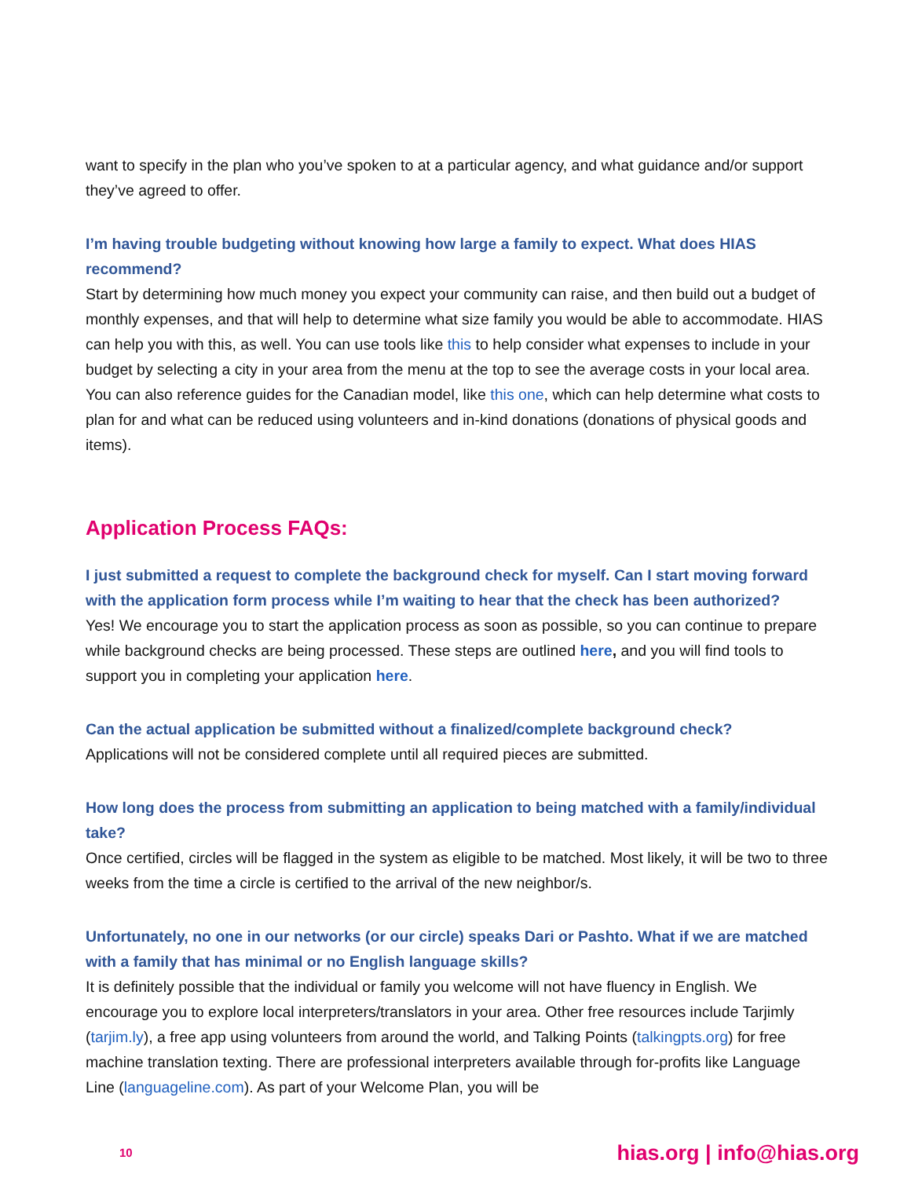want to specify in the plan who you’ve spoken to at a particular agency, and what guidance and/or support they’ve agreed to offer.
I’m having trouble budgeting without knowing how large a family to expect. What does HIAS recommend?
Start by determining how much money you expect your community can raise, and then build out a budget of monthly expenses, and that will help to determine what size family you would be able to accommodate. HIAS can help you with this, as well. You can use tools like this to help consider what expenses to include in your budget by selecting a city in your area from the menu at the top to see the average costs in your local area. You can also reference guides for the Canadian model, like this one, which can help determine what costs to plan for and what can be reduced using volunteers and in-kind donations (donations of physical goods and items).
Application Process FAQs:
I just submitted a request to complete the background check for myself. Can I start moving forward with the application form process while I’m waiting to hear that the check has been authorized?
Yes! We encourage you to start the application process as soon as possible, so you can continue to prepare while background checks are being processed. These steps are outlined here, and you will find tools to support you in completing your application here.
Can the actual application be submitted without a finalized/complete background check?
Applications will not be considered complete until all required pieces are submitted.
How long does the process from submitting an application to being matched with a family/individual take?
Once certified, circles will be flagged in the system as eligible to be matched. Most likely, it will be two to three weeks from the time a circle is certified to the arrival of the new neighbor/s.
Unfortunately, no one in our networks (or our circle) speaks Dari or Pashto. What if we are matched with a family that has minimal or no English language skills?
It is definitely possible that the individual or family you welcome will not have fluency in English. We encourage you to explore local interpreters/translators in your area. Other free resources include Tarjimly (tarjim.ly), a free app using volunteers from around the world, and Talking Points (talkingpts.org) for free machine translation texting. There are professional interpreters available through for-profits like Language Line (languageline.com). As part of your Welcome Plan, you will be
10 hias.org | info@hias.org